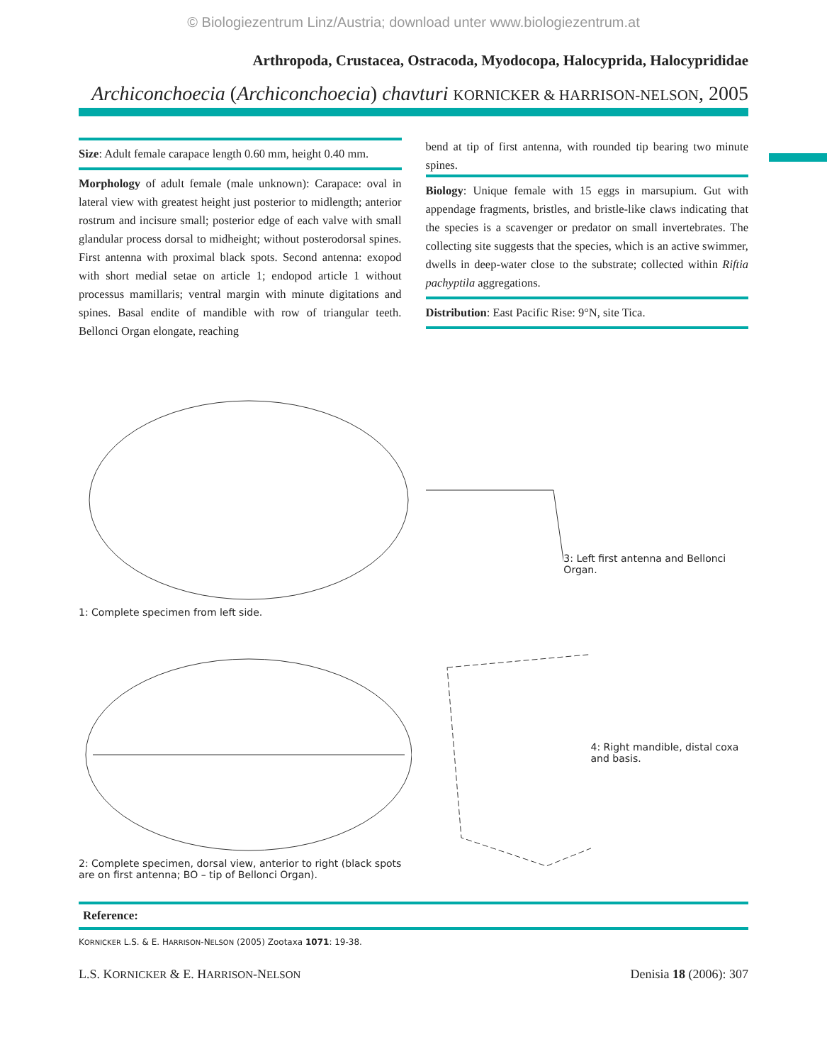© Biologiezentrum Linz/Austria; download unter www.biologiezentrum.at
Arthropoda, Crustacea, Ostracoda, Myodocopa, Halocyprida, Halocyprididae
Archiconchoecia (Archiconchoecia) chavturi KORNICKER & HARRISON-NELSON, 2005
Size: Adult female carapace length 0.60 mm, height 0.40 mm.
Morphology of adult female (male unknown): Carapace: oval in lateral view with greatest height just posterior to midlength; anterior rostrum and incisure small; posterior edge of each valve with small glandular process dorsal to midheight; without posterodorsal spines. First antenna with proximal black spots. Second antenna: exopod with short medial setae on article 1; endopod article 1 without processus mamillaris; ventral margin with minute digitations and spines. Basal endite of mandible with row of triangular teeth. Bellonci Organ elongate, reaching
bend at tip of first antenna, with rounded tip bearing two minute spines.
Biology: Unique female with 15 eggs in marsupium. Gut with appendage fragments, bristles, and bristle-like claws indicating that the species is a scavenger or predator on small invertebrates. The collecting site suggests that the species, which is an active swimmer, dwells in deep-water close to the substrate; collected within Riftia pachyptila aggregations.
Distribution: East Pacific Rise: 9°N, site Tica.
1: Complete specimen from left side.
3: Left first antenna and Bellonci Organ.
2: Complete specimen, dorsal view, anterior to right (black spots are on first antenna; BO – tip of Bellonci Organ).
4: Right mandible, distal coxa and basis.
Reference:
KORNICKER L.S. & E. HARRISON-NELSON (2005) Zootaxa 1071: 19-38.
L.S. KORNICKER & E. HARRISON-NELSON Denisia 18 (2006): 307